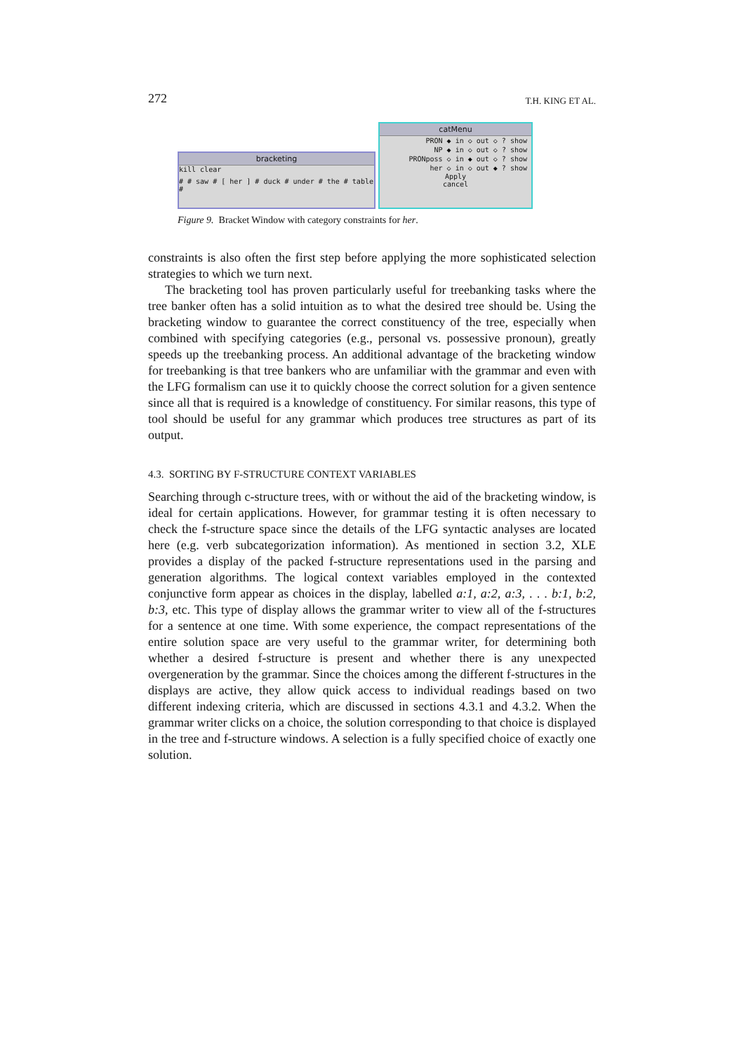272 T.H. KING ET AL.
bracketing
kill clear
# # saw # [ her ] # duck # under # the # table #
catMenu
PRON ◆ in ◇ out ◇ ? show
NP ◆ in ◇ out ◇ ? show
PRONposs ◇ in ◆ out ◇ ? show
her ◇ in ◇ out ◆ ? show
Apply
cancel
Figure 9. Bracket Window with category constraints for her.
constraints is also often the first step before applying the more sophisticated selection strategies to which we turn next.
The bracketing tool has proven particularly useful for treebanking tasks where the tree banker often has a solid intuition as to what the desired tree should be. Using the bracketing window to guarantee the correct constituency of the tree, especially when combined with specifying categories (e.g., personal vs. possessive pronoun), greatly speeds up the treebanking process. An additional advantage of the bracketing window for treebanking is that tree bankers who are unfamiliar with the grammar and even with the LFG formalism can use it to quickly choose the correct solution for a given sentence since all that is required is a knowledge of constituency. For similar reasons, this type of tool should be useful for any grammar which produces tree structures as part of its output.
4.3. SORTING BY F-STRUCTURE CONTEXT VARIABLES
Searching through c-structure trees, with or without the aid of the bracketing window, is ideal for certain applications. However, for grammar testing it is often necessary to check the f-structure space since the details of the LFG syntactic analyses are located here (e.g. verb subcategorization information). As mentioned in section 3.2, XLE provides a display of the packed f-structure representations used in the parsing and generation algorithms. The logical context variables employed in the contexted conjunctive form appear as choices in the display, labelled a:1, a:2, a:3, . . . b:1, b:2, b:3, etc. This type of display allows the grammar writer to view all of the f-structures for a sentence at one time. With some experience, the compact representations of the entire solution space are very useful to the grammar writer, for determining both whether a desired f-structure is present and whether there is any unexpected overgeneration by the grammar. Since the choices among the different f-structures in the displays are active, they allow quick access to individual readings based on two different indexing criteria, which are discussed in sections 4.3.1 and 4.3.2. When the grammar writer clicks on a choice, the solution corresponding to that choice is displayed in the tree and f-structure windows. A selection is a fully specified choice of exactly one solution.